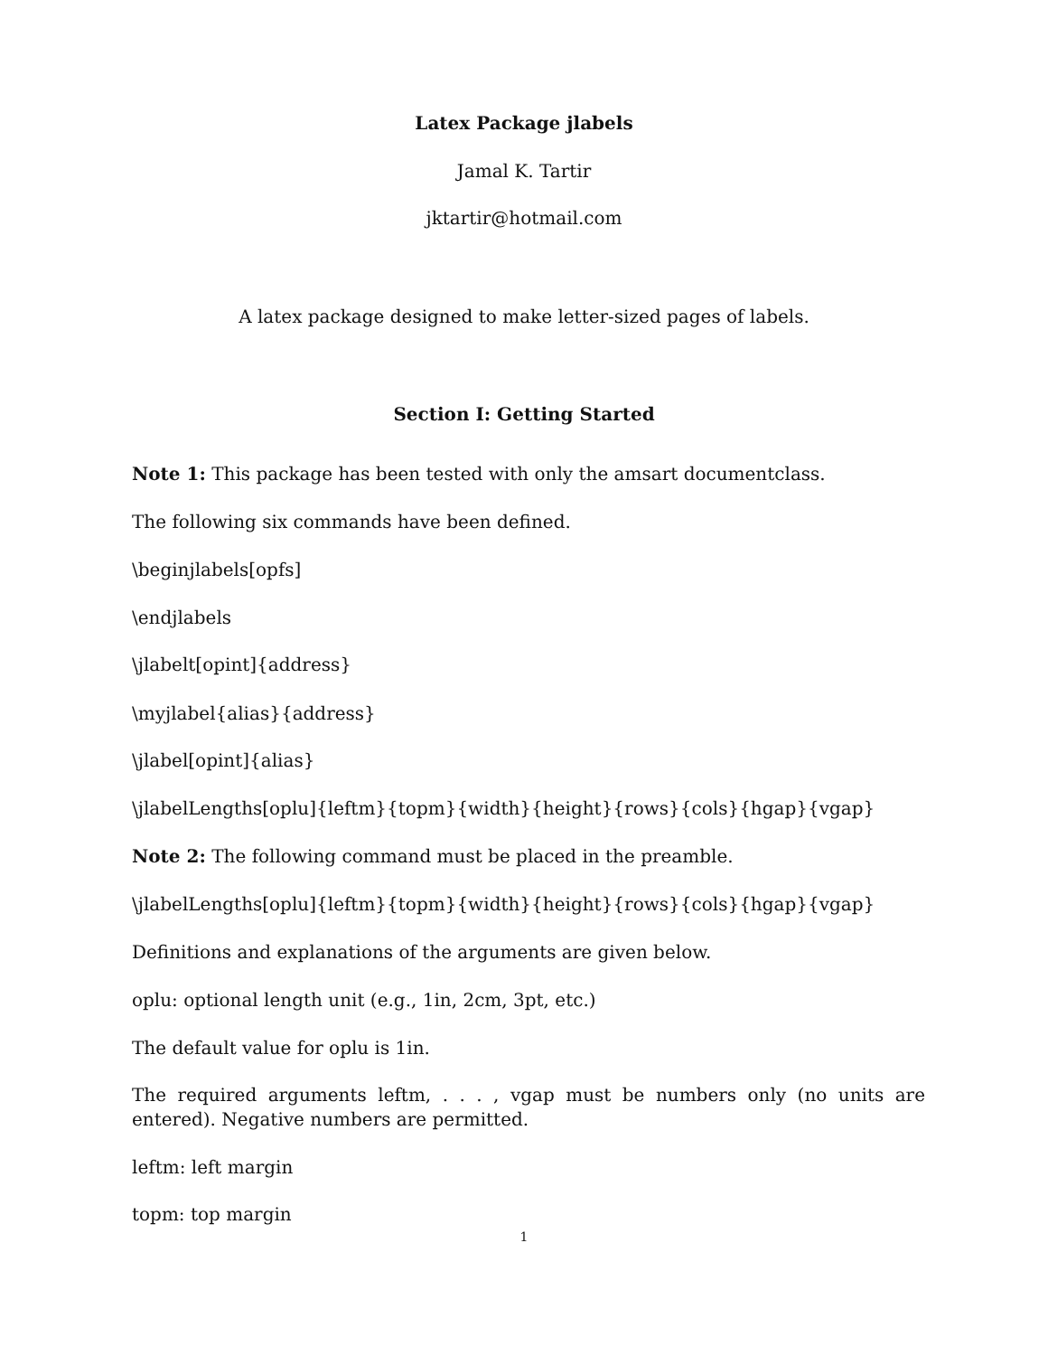Latex Package jlabels
Jamal K. Tartir
jktartir@hotmail.com
A latex package designed to make letter-sized pages of labels.
Section I: Getting Started
Note 1: This package has been tested with only the amsart documentclass.
The following six commands have been defined.
\beginjlabels[opfs]
\endjlabels
\jlabelt[opint]{address}
\myjlabel{alias}{address}
\jlabel[opint]{alias}
\jlabelLengths[oplu]{leftm}{topm}{width}{height}{rows}{cols}{hgap}{vgap}
Note 2: The following command must be placed in the preamble.
\jlabelLengths[oplu]{leftm}{topm}{width}{height}{rows}{cols}{hgap}{vgap}
Definitions and explanations of the arguments are given below.
oplu: optional length unit (e.g., 1in, 2cm, 3pt, etc.)
The default value for oplu is 1in.
The required arguments leftm, . . . , vgap must be numbers only (no units are entered). Negative numbers are permitted.
leftm: left margin
topm: top margin
1